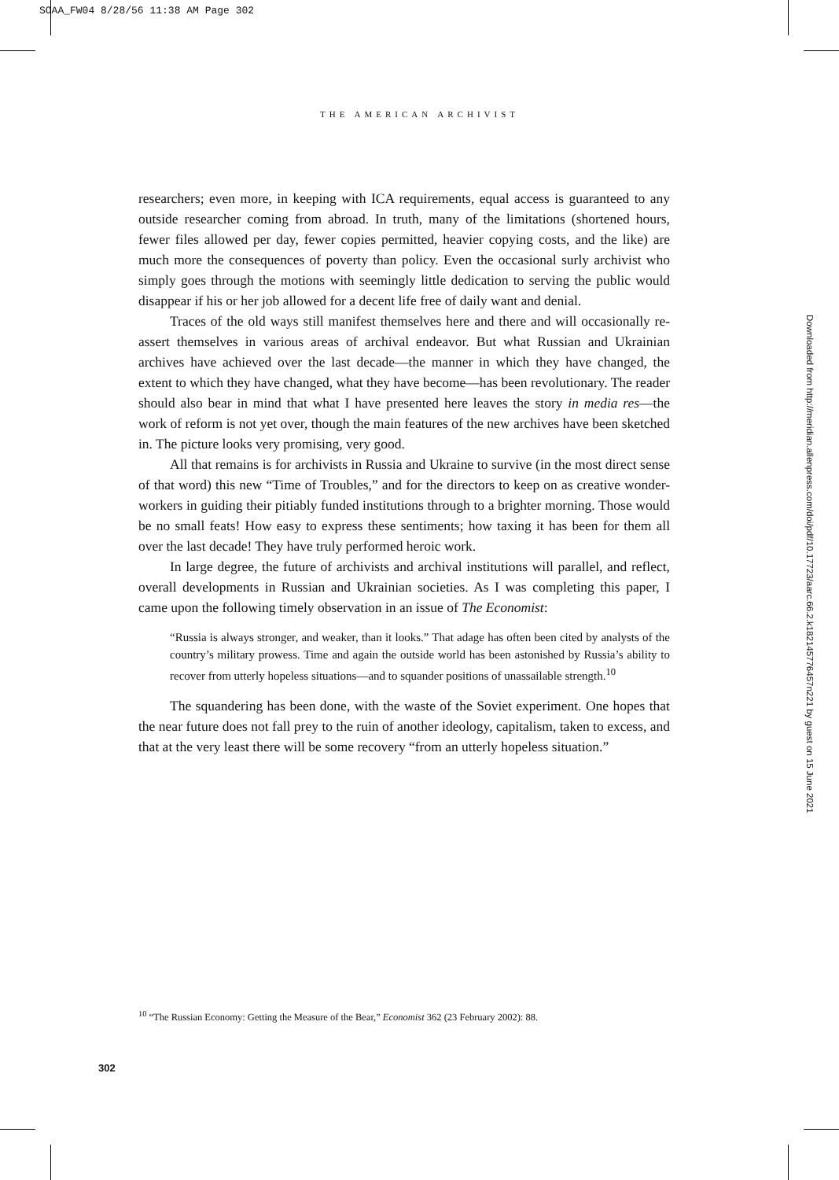SOAA_FW04 8/28/56 11:38 AM Page 302
THE AMERICAN ARCHIVIST
researchers; even more, in keeping with ICA requirements, equal access is guaranteed to any outside researcher coming from abroad. In truth, many of the limitations (shortened hours, fewer files allowed per day, fewer copies permitted, heavier copying costs, and the like) are much more the consequences of poverty than policy. Even the occasional surly archivist who simply goes through the motions with seemingly little dedication to serving the public would disappear if his or her job allowed for a decent life free of daily want and denial.
Traces of the old ways still manifest themselves here and there and will occasionally re-assert themselves in various areas of archival endeavor. But what Russian and Ukrainian archives have achieved over the last decade—the manner in which they have changed, the extent to which they have changed, what they have become—has been revolutionary. The reader should also bear in mind that what I have presented here leaves the story in media res—the work of reform is not yet over, though the main features of the new archives have been sketched in. The picture looks very promising, very good.
All that remains is for archivists in Russia and Ukraine to survive (in the most direct sense of that word) this new “Time of Troubles,” and for the directors to keep on as creative wonder-workers in guiding their pitiably funded institutions through to a brighter morning. Those would be no small feats! How easy to express these sentiments; how taxing it has been for them all over the last decade! They have truly performed heroic work.
In large degree, the future of archivists and archival institutions will parallel, and reflect, overall developments in Russian and Ukrainian societies. As I was completing this paper, I came upon the following timely observation in an issue of The Economist:
“Russia is always stronger, and weaker, than it looks.” That adage has often been cited by analysts of the country’s military prowess. Time and again the outside world has been astonished by Russia’s ability to recover from utterly hopeless situations—and to squander positions of unassailable strength.<sup>10</sup>
The squandering has been done, with the waste of the Soviet experiment. One hopes that the near future does not fall prey to the ruin of another ideology, capitalism, taken to excess, and that at the very least there will be some recovery “from an utterly hopeless situation.”
<sup>10</sup> “The Russian Economy: Getting the Measure of the Bear,” Economist 362 (23 February 2002): 88.
302
Downloaded from http://meridian.allenpress.com/doi/pdf/10.17723/aarc.66.2.k182145776457n221 by guest on 15 June 2021